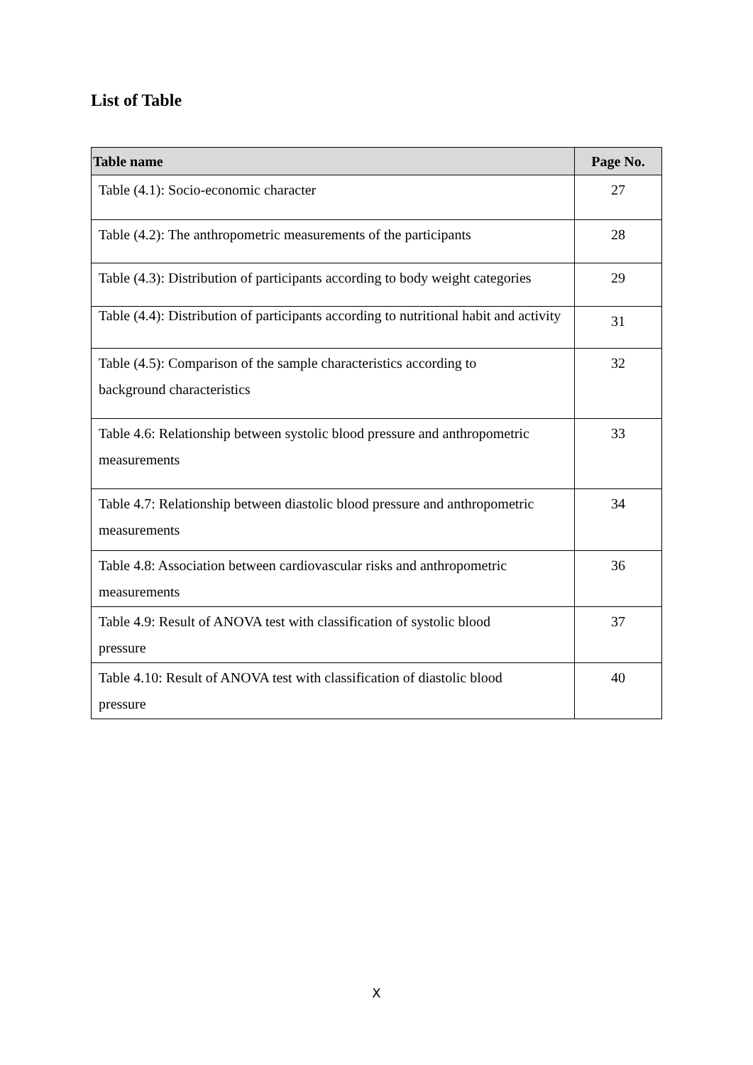List of Table
| Table name | Page No. |
| --- | --- |
| Table (4.1): Socio-economic character | 27 |
| Table (4.2): The anthropometric measurements of the participants | 28 |
| Table (4.3): Distribution of participants according to body weight categories | 29 |
| Table (4.4): Distribution of participants according to nutritional habit and activity | 31 |
| Table (4.5): Comparison of the sample characteristics according to background characteristics | 32 |
| Table 4.6: Relationship between systolic blood pressure and anthropometric measurements | 33 |
| Table 4.7: Relationship between diastolic blood pressure and anthropometric measurements | 34 |
| Table 4.8: Association between cardiovascular risks and anthropometric measurements | 36 |
| Table 4.9: Result of ANOVA test with classification of systolic blood pressure | 37 |
| Table 4.10: Result of ANOVA test with classification of diastolic blood pressure | 40 |
X